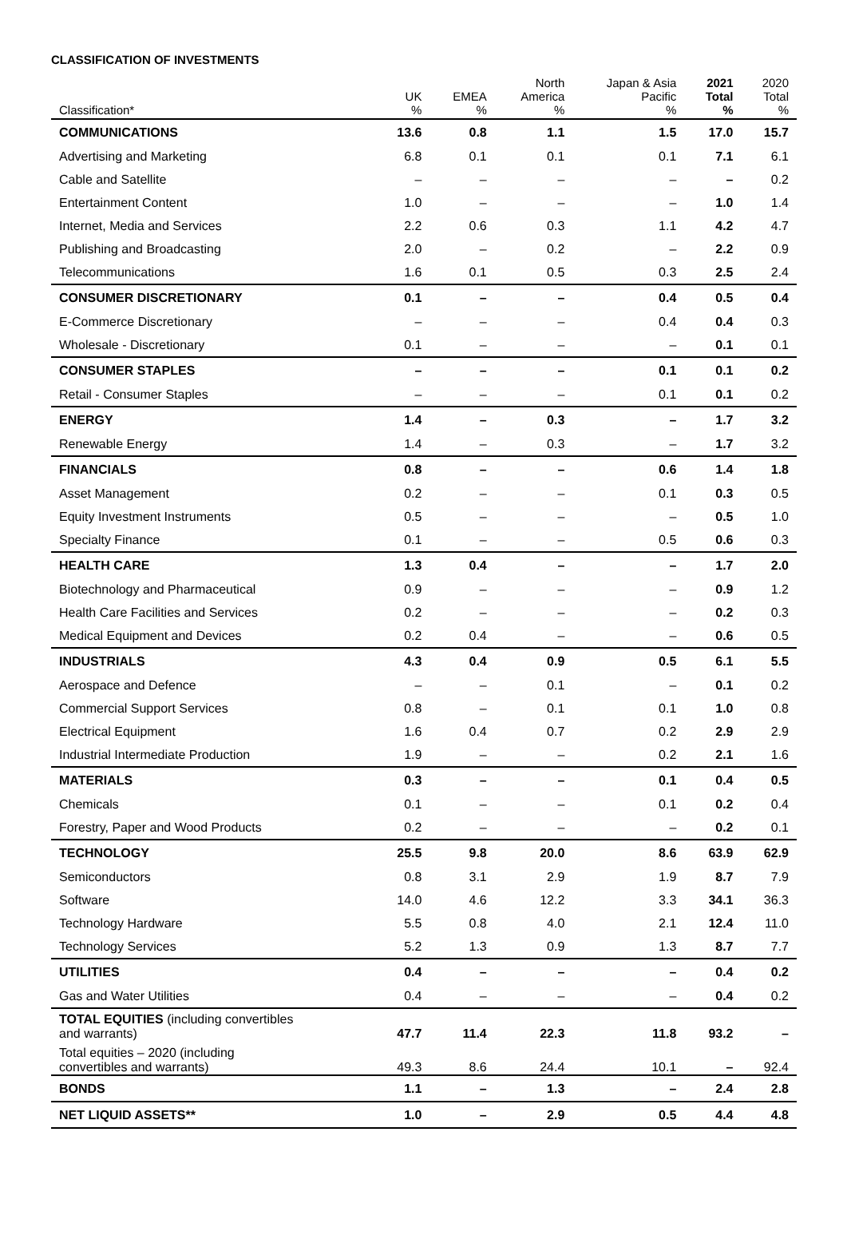CLASSIFICATION OF INVESTMENTS
| Classification* | UK % | EMEA % | North America % | Japan & Asia Pacific % | 2021 Total % | 2020 Total % |
| --- | --- | --- | --- | --- | --- | --- |
| COMMUNICATIONS | 13.6 | 0.8 | 1.1 | 1.5 | 17.0 | 15.7 |
| Advertising and Marketing | 6.8 | 0.1 | 0.1 | 0.1 | 7.1 | 6.1 |
| Cable and Satellite | – | – | – | – | – | 0.2 |
| Entertainment Content | 1.0 | – | – | – | 1.0 | 1.4 |
| Internet, Media and Services | 2.2 | 0.6 | 0.3 | 1.1 | 4.2 | 4.7 |
| Publishing and Broadcasting | 2.0 | – | 0.2 | – | 2.2 | 0.9 |
| Telecommunications | 1.6 | 0.1 | 0.5 | 0.3 | 2.5 | 2.4 |
| CONSUMER DISCRETIONARY | 0.1 | – | – | 0.4 | 0.5 | 0.4 |
| E-Commerce Discretionary | – | – | – | 0.4 | 0.4 | 0.3 |
| Wholesale - Discretionary | 0.1 | – | – | – | 0.1 | 0.1 |
| CONSUMER STAPLES | – | – | – | 0.1 | 0.1 | 0.2 |
| Retail - Consumer Staples | – | – | – | 0.1 | 0.1 | 0.2 |
| ENERGY | 1.4 | – | 0.3 | – | 1.7 | 3.2 |
| Renewable Energy | 1.4 | – | 0.3 | – | 1.7 | 3.2 |
| FINANCIALS | 0.8 | – | – | 0.6 | 1.4 | 1.8 |
| Asset Management | 0.2 | – | – | 0.1 | 0.3 | 0.5 |
| Equity Investment Instruments | 0.5 | – | – | – | 0.5 | 1.0 |
| Specialty Finance | 0.1 | – | – | 0.5 | 0.6 | 0.3 |
| HEALTH CARE | 1.3 | 0.4 | – | – | 1.7 | 2.0 |
| Biotechnology and Pharmaceutical | 0.9 | – | – | – | 0.9 | 1.2 |
| Health Care Facilities and Services | 0.2 | – | – | – | 0.2 | 0.3 |
| Medical Equipment and Devices | 0.2 | 0.4 | – | – | 0.6 | 0.5 |
| INDUSTRIALS | 4.3 | 0.4 | 0.9 | 0.5 | 6.1 | 5.5 |
| Aerospace and Defence | – | – | 0.1 | – | 0.1 | 0.2 |
| Commercial Support Services | 0.8 | – | 0.1 | 0.1 | 1.0 | 0.8 |
| Electrical Equipment | 1.6 | 0.4 | 0.7 | 0.2 | 2.9 | 2.9 |
| Industrial Intermediate Production | 1.9 | – | – | 0.2 | 2.1 | 1.6 |
| MATERIALS | 0.3 | – | – | 0.1 | 0.4 | 0.5 |
| Chemicals | 0.1 | – | – | 0.1 | 0.2 | 0.4 |
| Forestry, Paper and Wood Products | 0.2 | – | – | – | 0.2 | 0.1 |
| TECHNOLOGY | 25.5 | 9.8 | 20.0 | 8.6 | 63.9 | 62.9 |
| Semiconductors | 0.8 | 3.1 | 2.9 | 1.9 | 8.7 | 7.9 |
| Software | 14.0 | 4.6 | 12.2 | 3.3 | 34.1 | 36.3 |
| Technology Hardware | 5.5 | 0.8 | 4.0 | 2.1 | 12.4 | 11.0 |
| Technology Services | 5.2 | 1.3 | 0.9 | 1.3 | 8.7 | 7.7 |
| UTILITIES | 0.4 | – | – | – | 0.4 | 0.2 |
| Gas and Water Utilities | 0.4 | – | – | – | 0.4 | 0.2 |
| TOTAL EQUITIES (including convertibles and warrants) | 47.7 | 11.4 | 22.3 | 11.8 | 93.2 | – |
| Total equities – 2020 (including convertibles and warrants) | 49.3 | 8.6 | 24.4 | 10.1 | – | 92.4 |
| BONDS | 1.1 | – | 1.3 | – | 2.4 | 2.8 |
| NET LIQUID ASSETS** | 1.0 | – | 2.9 | 0.5 | 4.4 | 4.8 |